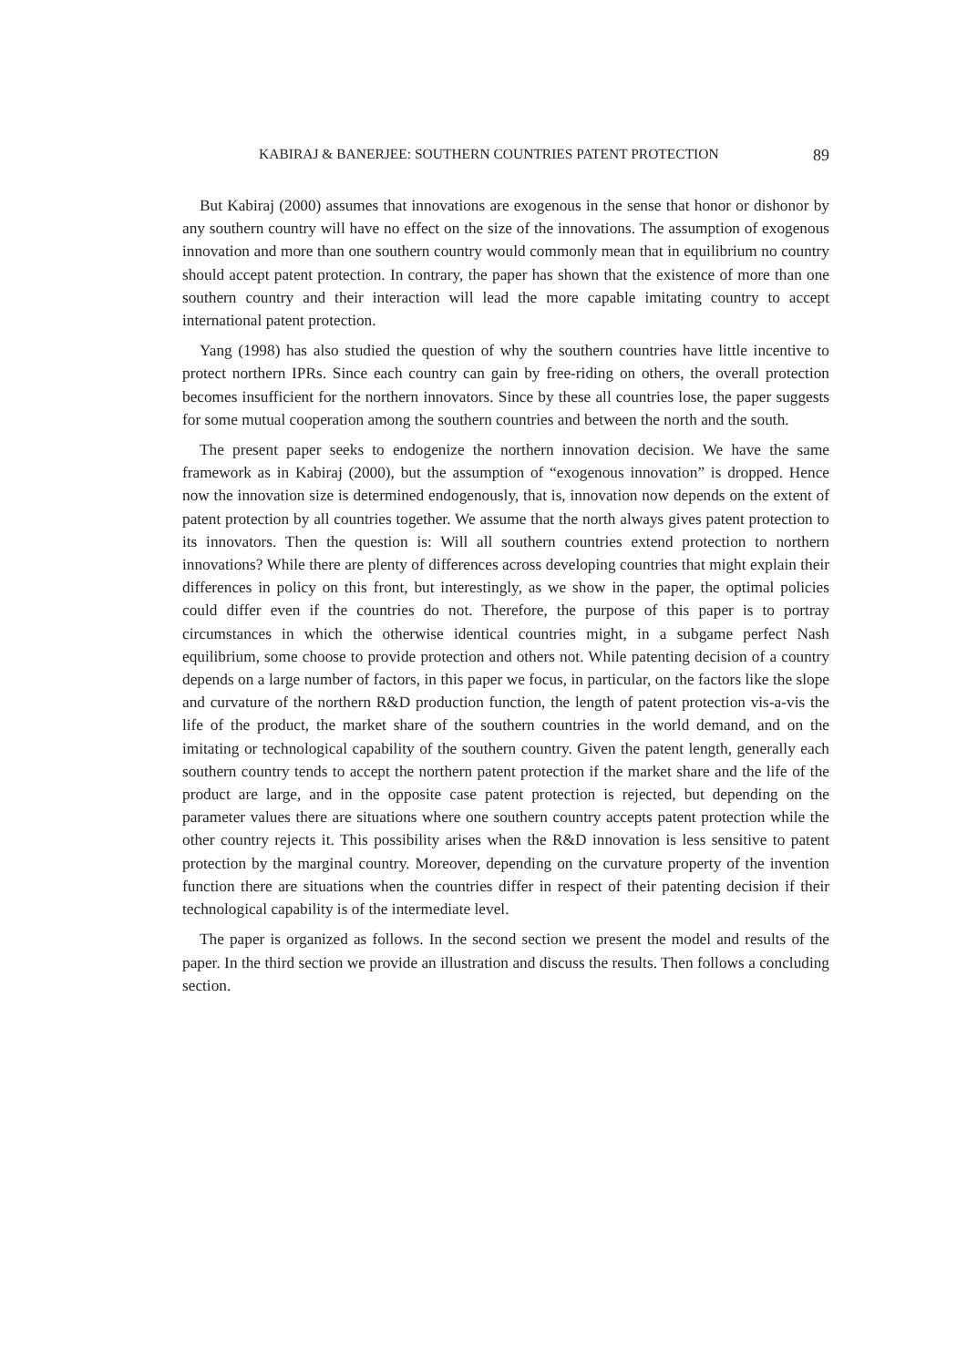KABIRAJ & BANERJEE: SOUTHERN COUNTRIES PATENT PROTECTION 89
But Kabiraj (2000) assumes that innovations are exogenous in the sense that honor or dishonor by any southern country will have no effect on the size of the innovations. The assumption of exogenous innovation and more than one southern country would commonly mean that in equilibrium no country should accept patent protection. In contrary, the paper has shown that the existence of more than one southern country and their interaction will lead the more capable imitating country to accept international patent protection.
Yang (1998) has also studied the question of why the southern countries have little incentive to protect northern IPRs. Since each country can gain by free-riding on others, the overall protection becomes insufficient for the northern innovators. Since by these all countries lose, the paper suggests for some mutual cooperation among the southern countries and between the north and the south.
The present paper seeks to endogenize the northern innovation decision. We have the same framework as in Kabiraj (2000), but the assumption of “exogenous innovation” is dropped. Hence now the innovation size is determined endogenously, that is, innovation now depends on the extent of patent protection by all countries together. We assume that the north always gives patent protection to its innovators. Then the question is: Will all southern countries extend protection to northern innovations? While there are plenty of differences across developing countries that might explain their differences in policy on this front, but interestingly, as we show in the paper, the optimal policies could differ even if the countries do not. Therefore, the purpose of this paper is to portray circumstances in which the otherwise identical countries might, in a subgame perfect Nash equilibrium, some choose to provide protection and others not. While patenting decision of a country depends on a large number of factors, in this paper we focus, in particular, on the factors like the slope and curvature of the northern R&D production function, the length of patent protection vis-a-vis the life of the product, the market share of the southern countries in the world demand, and on the imitating or technological capability of the southern country. Given the patent length, generally each southern country tends to accept the northern patent protection if the market share and the life of the product are large, and in the opposite case patent protection is rejected, but depending on the parameter values there are situations where one southern country accepts patent protection while the other country rejects it. This possibility arises when the R&D innovation is less sensitive to patent protection by the marginal country. Moreover, depending on the curvature property of the invention function there are situations when the countries differ in respect of their patenting decision if their technological capability is of the intermediate level.
The paper is organized as follows. In the second section we present the model and results of the paper. In the third section we provide an illustration and discuss the results. Then follows a concluding section.